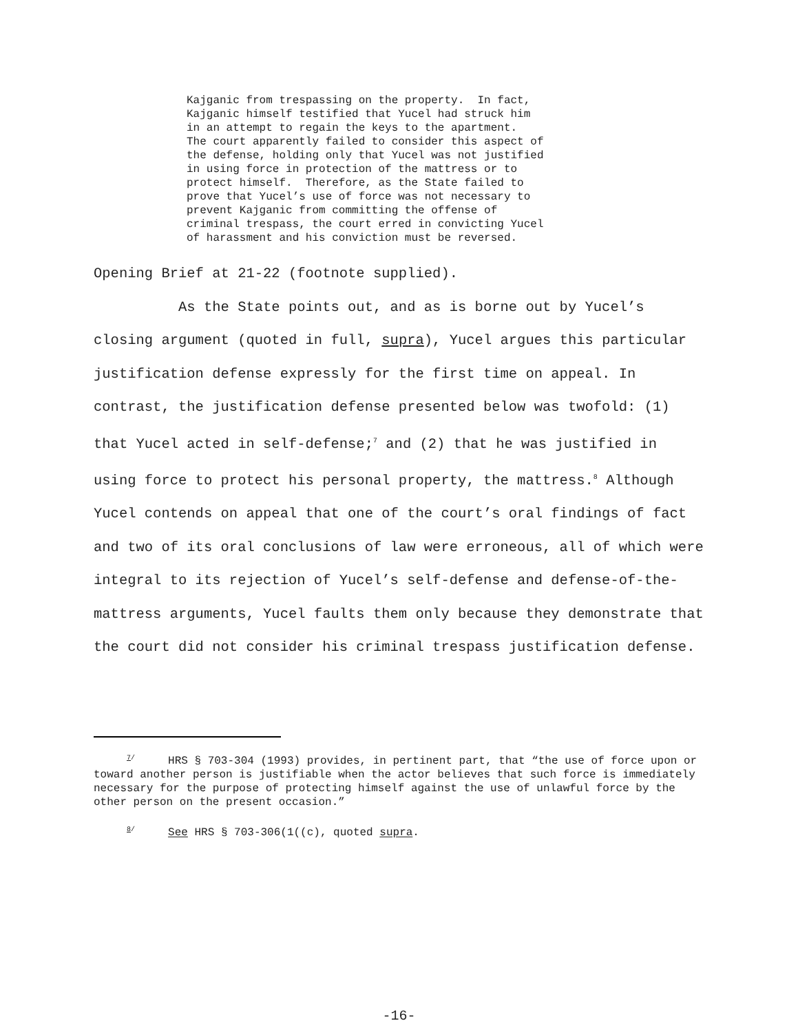Kajganic from trespassing on the property. In fact, Kajganic himself testified that Yucel had struck him in an attempt to regain the keys to the apartment. The court apparently failed to consider this aspect of the defense, holding only that Yucel was not justified in using force in protection of the mattress or to protect himself. Therefore, as the State failed to prove that Yucel’s use of force was not necessary to prevent Kajganic from committing the offense of criminal trespass, the court erred in convicting Yucel of harassment and his conviction must be reversed.
Opening Brief at 21-22 (footnote supplied).
As the State points out, and as is borne out by Yucel’s closing argument (quoted in full, supra), Yucel argues this particular justification defense expressly for the first time on appeal. In contrast, the justification defense presented below was twofold: (1) that Yucel acted in self-defense;<sup>7</sup> and (2) that he was justified in using force to protect his personal property, the mattress.<sup>8</sup> Although Yucel contends on appeal that one of the court’s oral findings of fact and two of its oral conclusions of law were erroneous, all of which were integral to its rejection of Yucel’s self-defense and defense-of-the-mattress arguments, Yucel faults them only because they demonstrate that the court did not consider his criminal trespass justification defense.
<sup>7/</sup> HRS § 703-304 (1993) provides, in pertinent part, that “the use of force upon or toward another person is justifiable when the actor believes that such force is immediately necessary for the purpose of protecting himself against the use of unlawful force by the other person on the present occasion.”
<sup>8/</sup> See HRS § 703-306(1((c), quoted supra.
-16-